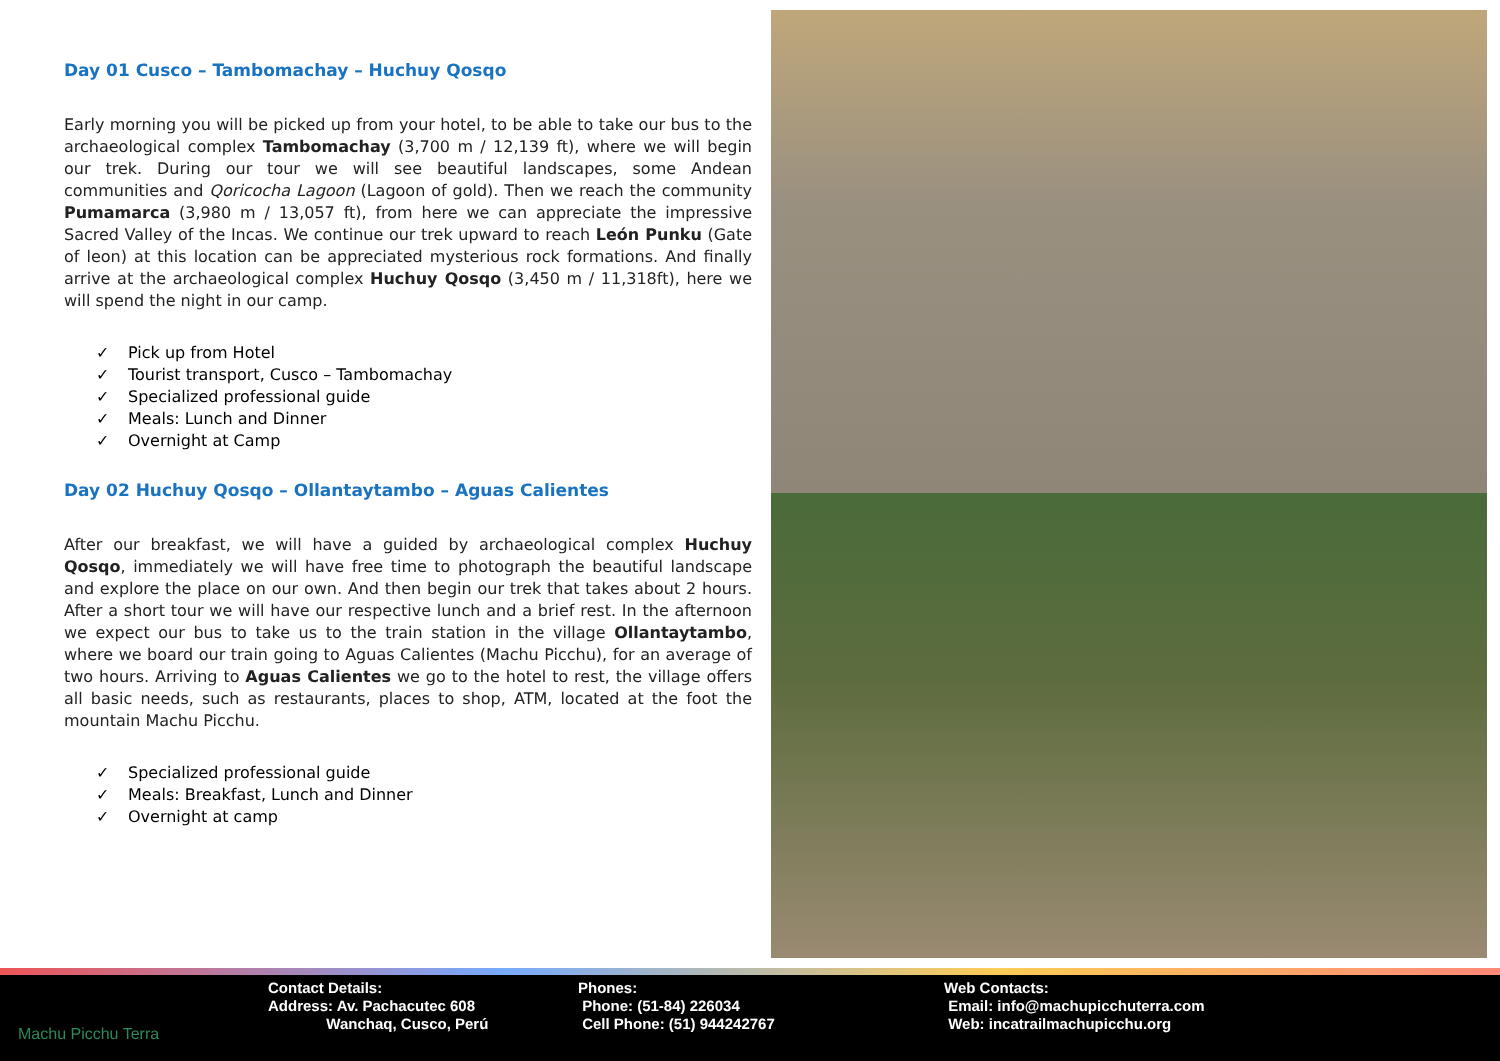Day 01 Cusco – Tambomachay – Huchuy Qosqo
Early morning you will be picked up from your hotel, to be able to take our bus to the archaeological complex Tambomachay (3,700 m / 12,139 ft), where we will begin our trek. During our tour we will see beautiful landscapes, some Andean communities and Qoricocha Lagoon (Lagoon of gold). Then we reach the community Pumamarca (3,980 m / 13,057 ft), from here we can appreciate the impressive Sacred Valley of the Incas. We continue our trek upward to reach León Punku (Gate of leon) at this location can be appreciated mysterious rock formations. And finally arrive at the archaeological complex Huchuy Qosqo (3,450 m / 11,318ft), here we will spend the night in our camp.
✓ Pick up from Hotel
✓ Tourist transport, Cusco – Tambomachay
✓ Specialized professional guide
✓ Meals: Lunch and Dinner
✓ Overnight at Camp
Day 02 Huchuy Qosqo – Ollantaytambo – Aguas Calientes
After our breakfast, we will have a guided by archaeological complex Huchuy Qosqo, immediately we will have free time to photograph the beautiful landscape and explore the place on our own. And then begin our trek that takes about 2 hours. After a short tour we will have our respective lunch and a brief rest. In the afternoon we expect our bus to take us to the train station in the village Ollantaytambo, where we board our train going to Aguas Calientes (Machu Picchu), for an average of two hours. Arriving to Aguas Calientes we go to the hotel to rest, the village offers all basic needs, such as restaurants, places to shop, ATM, located at the foot the mountain Machu Picchu.
✓ Specialized professional guide
✓ Meals: Breakfast, Lunch and Dinner
✓ Overnight at camp
Machu Picchu Terra Contact Details:
Address: Av. Pachacutec 608
Wanchaq, Cusco, Perú
Phones:
Phone: (51-84) 226034
Cell Phone: (51) 944242767
Web Contacts:
Email: info@machupicchuterra.com
Web: incatrailmachupicchu.org